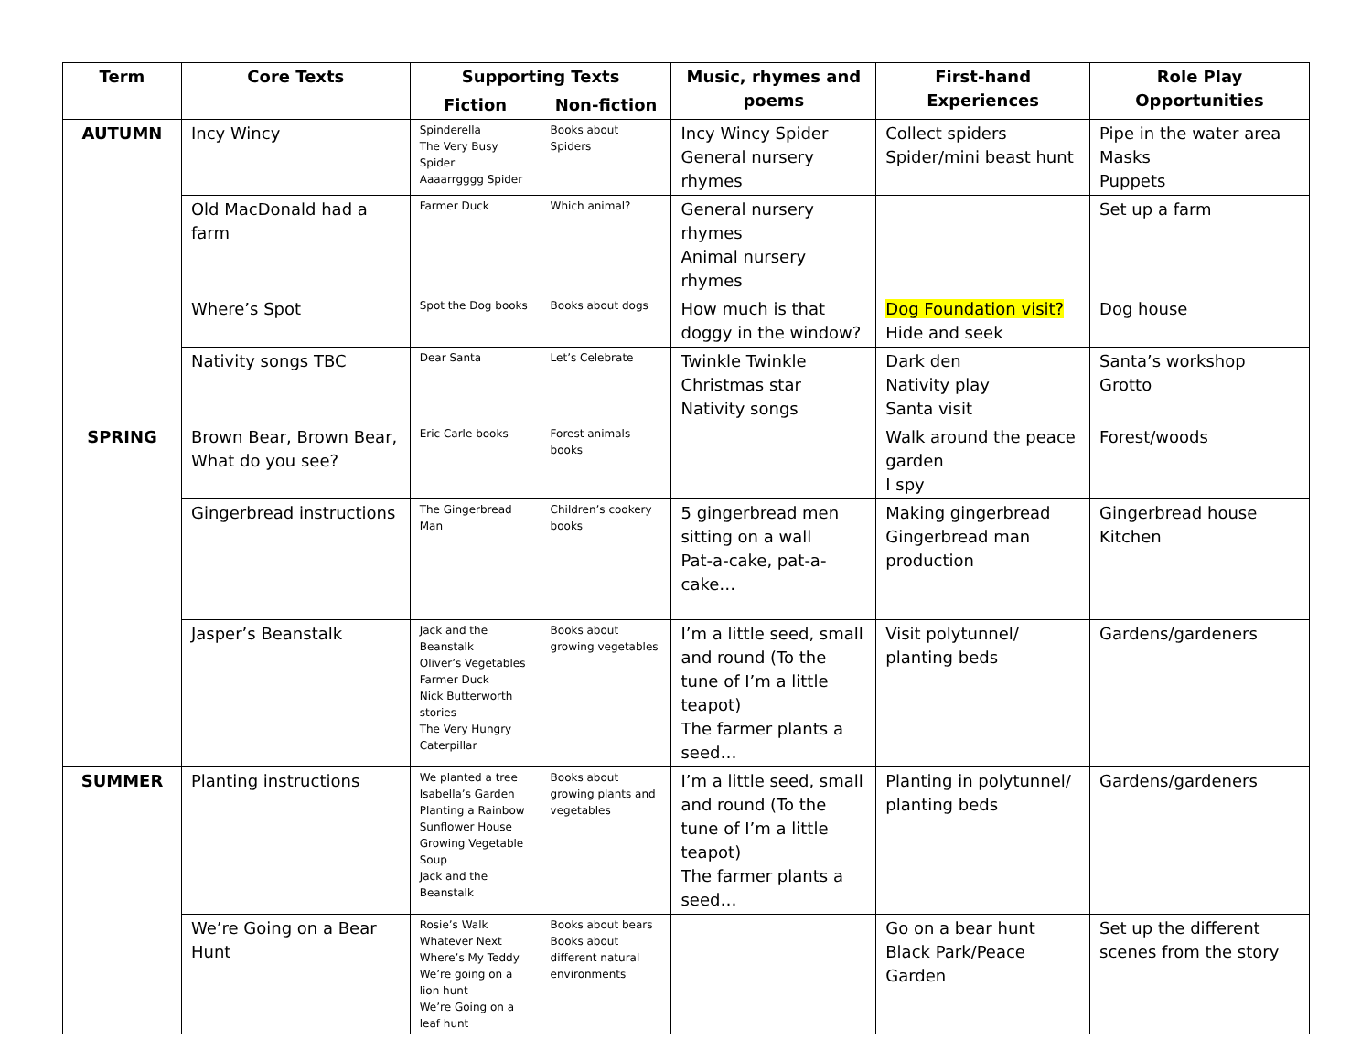| Term | Core Texts | Supporting Texts | | Music, rhymes and poems | First-hand Experiences | Role Play Opportunities |
| --- | --- | --- | --- | --- | --- | --- |
| | | Fiction | Non-fiction | | | |
| AUTUMN | Incy Wincy | Spinderella The Very Busy Spider Aaaarrgggg Spider | Books about Spiders | Incy Wincy Spider General nursery rhymes | Collect spiders Spider/mini beast hunt | Pipe in the water area Masks Puppets |
| | Old MacDonald had a farm | Farmer Duck | Which animal? | General nursery rhymes Animal nursery rhymes | | Set up a farm |
| | Where’s Spot | Spot the Dog books | Books about dogs | How much is that doggy in the window? | Dog Foundation visit? Hide and seek | Dog house |
| | Nativity songs TBC | Dear Santa | Let’s Celebrate | Twinkle Twinkle Christmas star Nativity songs | Dark den Nativity play Santa visit | Santa’s workshop Grotto |
| SPRING | Brown Bear, Brown Bear, What do you see? | Eric Carle books | Forest animals books | | Walk around the peace garden I spy | Forest/woods |
| | Gingerbread instructions | The Gingerbread Man | Children’s cookery books | 5 gingerbread men sitting on a wall Pat-a-cake, pat-a-cake… | Making gingerbread Gingerbread man production | Gingerbread house Kitchen |
| | Jasper’s Beanstalk | Jack and the Beanstalk Oliver’s Vegetables Farmer Duck Nick Butterworth stories The Very Hungry Caterpillar | Books about growing vegetables | I’m a little seed, small and round (To the tune of I’m a little teapot) The farmer plants a seed… | Visit polytunnel/ planting beds | Gardens/gardeners |
| SUMMER | Planting instructions | We planted a tree Isabella’s Garden Planting a Rainbow Sunflower House Growing Vegetable Soup Jack and the Beanstalk | Books about growing plants and vegetables | I’m a little seed, small and round (To the tune of I’m a little teapot) The farmer plants a seed… | Planting in polytunnel/ planting beds | Gardens/gardeners |
| | We’re Going on a Bear Hunt | Rosie’s Walk Whatever Next Where’s My Teddy We’re going on a lion hunt We’re Going on a leaf hunt | Books about bears Books about different natural environments | | Go on a bear hunt Black Park/Peace Garden | Set up the different scenes from the story |